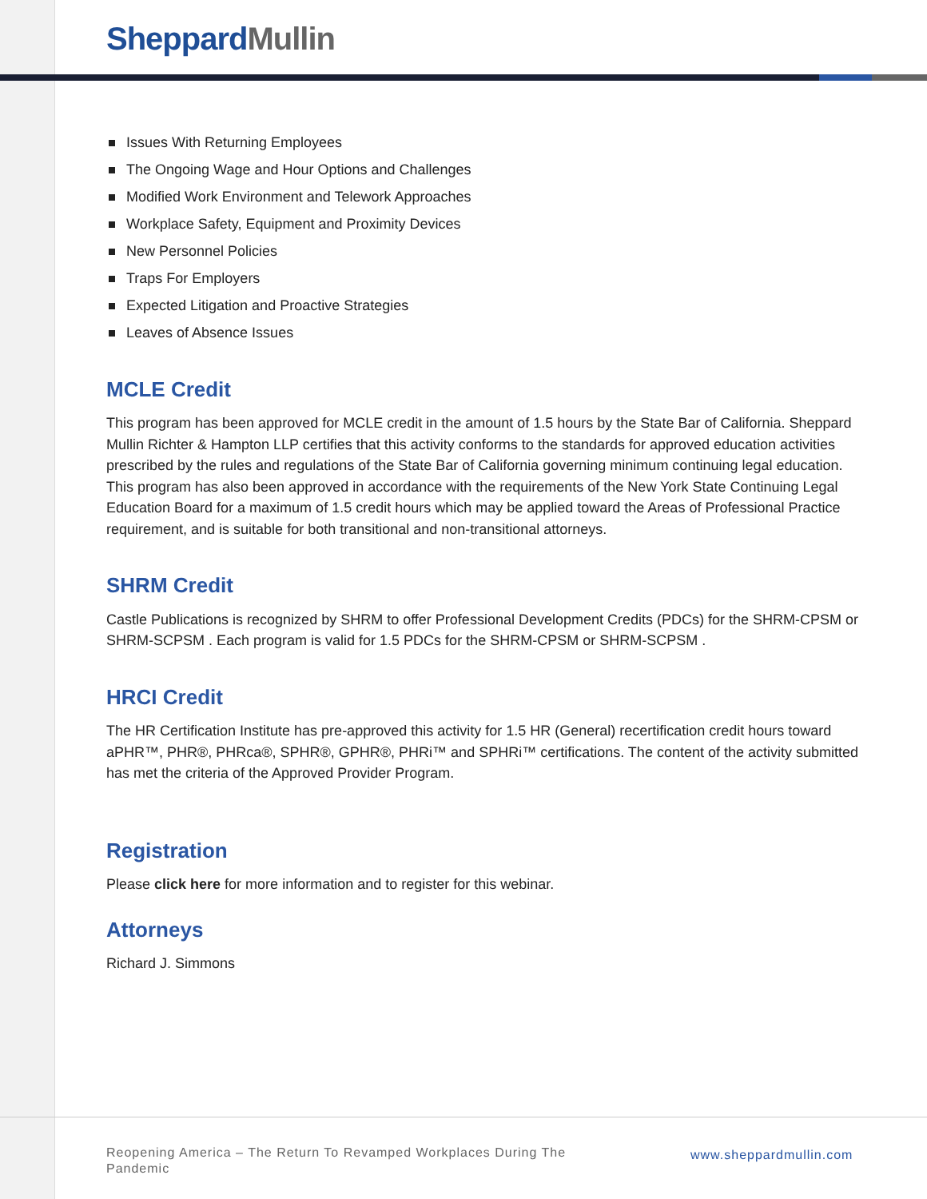Sheppard Mullin
Issues With Returning Employees
The Ongoing Wage and Hour Options and Challenges
Modified Work Environment and Telework Approaches
Workplace Safety, Equipment and Proximity Devices
New Personnel Policies
Traps For Employers
Expected Litigation and Proactive Strategies
Leaves of Absence Issues
MCLE Credit
This program has been approved for MCLE credit in the amount of 1.5 hours by the State Bar of California. Sheppard Mullin Richter & Hampton LLP certifies that this activity conforms to the standards for approved education activities prescribed by the rules and regulations of the State Bar of California governing minimum continuing legal education. This program has also been approved in accordance with the requirements of the New York State Continuing Legal Education Board for a maximum of 1.5 credit hours which may be applied toward the Areas of Professional Practice requirement, and is suitable for both transitional and non-transitional attorneys.
SHRM Credit
Castle Publications is recognized by SHRM to offer Professional Development Credits (PDCs) for the SHRM-CPSM or SHRM-SCPSM . Each program is valid for 1.5 PDCs for the SHRM-CPSM or SHRM-SCPSM .
HRCI Credit
The HR Certification Institute has pre-approved this activity for 1.5 HR (General) recertification credit hours toward aPHR™, PHR®, PHRca®, SPHR®, GPHR®, PHRi™ and SPHRi™ certifications. The content of the activity submitted has met the criteria of the Approved Provider Program.
Registration
Please click here for more information and to register for this webinar.
Attorneys
Richard J. Simmons
Reopening America – The Return To Revamped Workplaces During The Pandemic
www.sheppardmullin.com